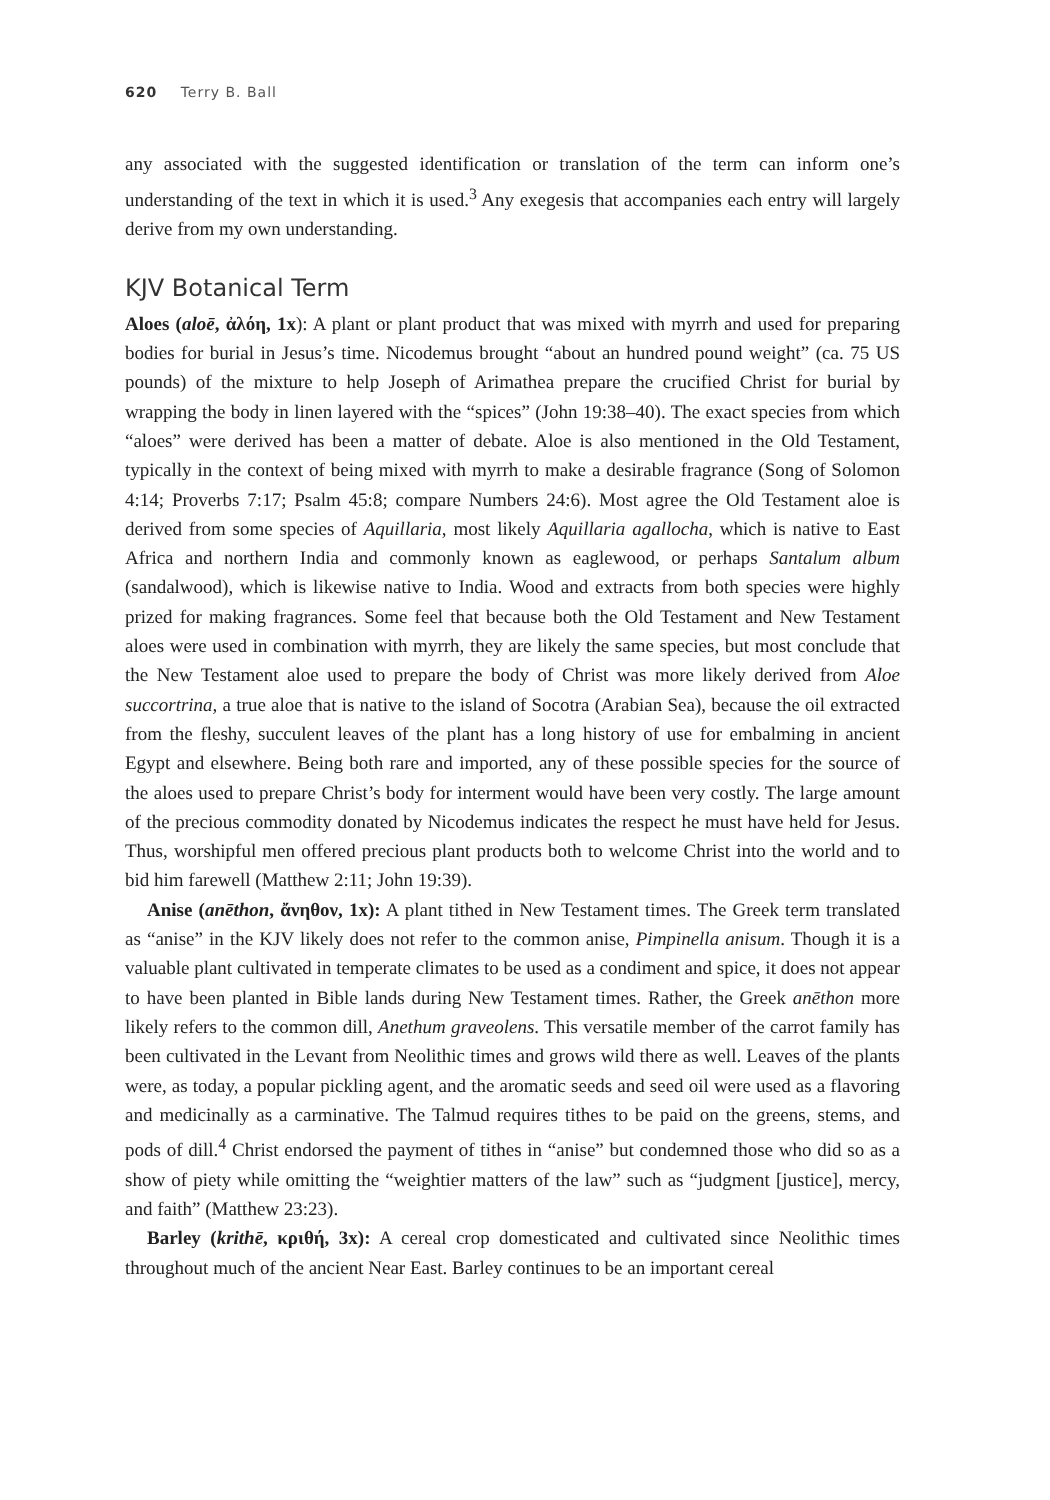620 Terry B. Ball
any associated with the suggested identification or translation of the term can inform one’s understanding of the text in which it is used.<sup>3</sup> Any exegesis that accompanies each entry will largely derive from my own understanding.
KJV Botanical Term
Aloes (aloē, ἀλόη, 1x): A plant or plant product that was mixed with myrrh and used for preparing bodies for burial in Jesus’s time. Nicodemus brought “about an hundred pound weight” (ca. 75 US pounds) of the mixture to help Joseph of Arimathea prepare the crucified Christ for burial by wrapping the body in linen layered with the “spices” (John 19:38–40). The exact species from which “aloes” were derived has been a matter of debate. Aloe is also mentioned in the Old Testament, typically in the context of being mixed with myrrh to make a desirable fragrance (Song of Solomon 4:14; Proverbs 7:17; Psalm 45:8; compare Numbers 24:6). Most agree the Old Testament aloe is derived from some species of Aquillaria, most likely Aquillaria agallocha, which is native to East Africa and northern India and commonly known as eaglewood, or perhaps Santalum album (sandalwood), which is likewise native to India. Wood and extracts from both species were highly prized for making fragrances. Some feel that because both the Old Testament and New Testament aloes were used in combination with myrrh, they are likely the same species, but most conclude that the New Testament aloe used to prepare the body of Christ was more likely derived from Aloe succortrina, a true aloe that is native to the island of Socotra (Arabian Sea), because the oil extracted from the fleshy, succulent leaves of the plant has a long history of use for embalming in ancient Egypt and elsewhere. Being both rare and imported, any of these possible species for the source of the aloes used to prepare Christ’s body for interment would have been very costly. The large amount of the precious commodity donated by Nicodemus indicates the respect he must have held for Jesus. Thus, worshipful men offered precious plant products both to welcome Christ into the world and to bid him farewell (Matthew 2:11; John 19:39).
Anise (anēthon, ἄνηθον, 1x): A plant tithed in New Testament times. The Greek term translated as “anise” in the KJV likely does not refer to the common anise, Pimpinella anisum. Though it is a valuable plant cultivated in temperate climates to be used as a condiment and spice, it does not appear to have been planted in Bible lands during New Testament times. Rather, the Greek anēthon more likely refers to the common dill, Anethum graveolens. This versatile member of the carrot family has been cultivated in the Levant from Neolithic times and grows wild there as well. Leaves of the plants were, as today, a popular pickling agent, and the aromatic seeds and seed oil were used as a flavoring and medicinally as a carminative. The Talmud requires tithes to be paid on the greens, stems, and pods of dill.<sup>4</sup> Christ endorsed the payment of tithes in “anise” but condemned those who did so as a show of piety while omitting the “weightier matters of the law” such as “judgment [justice], mercy, and faith” (Matthew 23:23).
Barley (krithē, κριθή, 3x): A cereal crop domesticated and cultivated since Neolithic times throughout much of the ancient Near East. Barley continues to be an important cereal